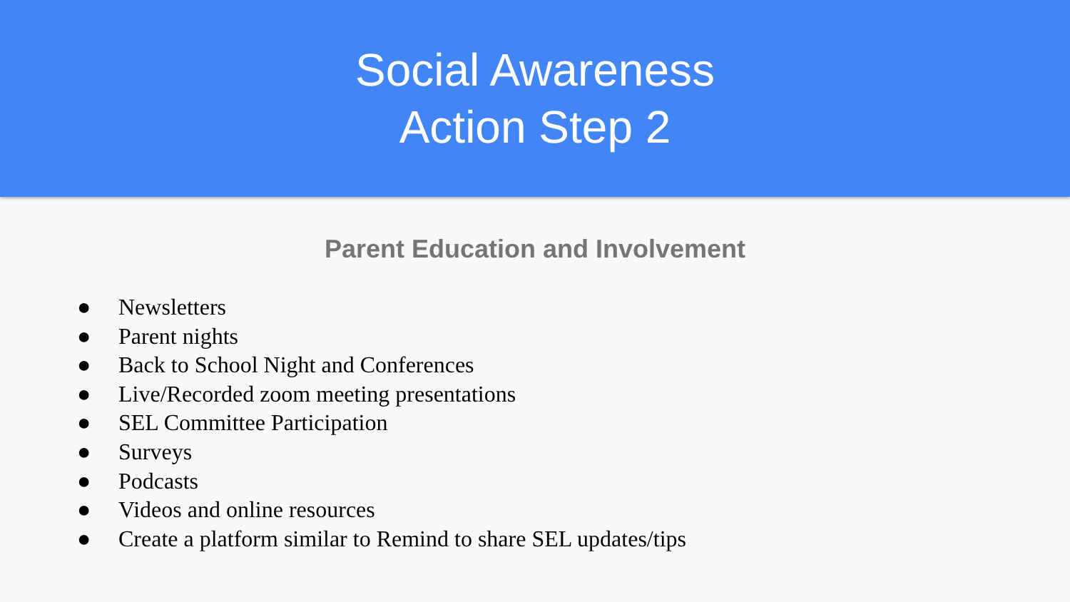Social Awareness
Action Step 2
Parent Education and Involvement
● Newsletters
● Parent nights
● Back to School Night and Conferences
● Live/Recorded zoom meeting presentations
● SEL Committee Participation
● Surveys
● Podcasts
● Videos and online resources
● Create a platform similar to Remind to share SEL updates/tips